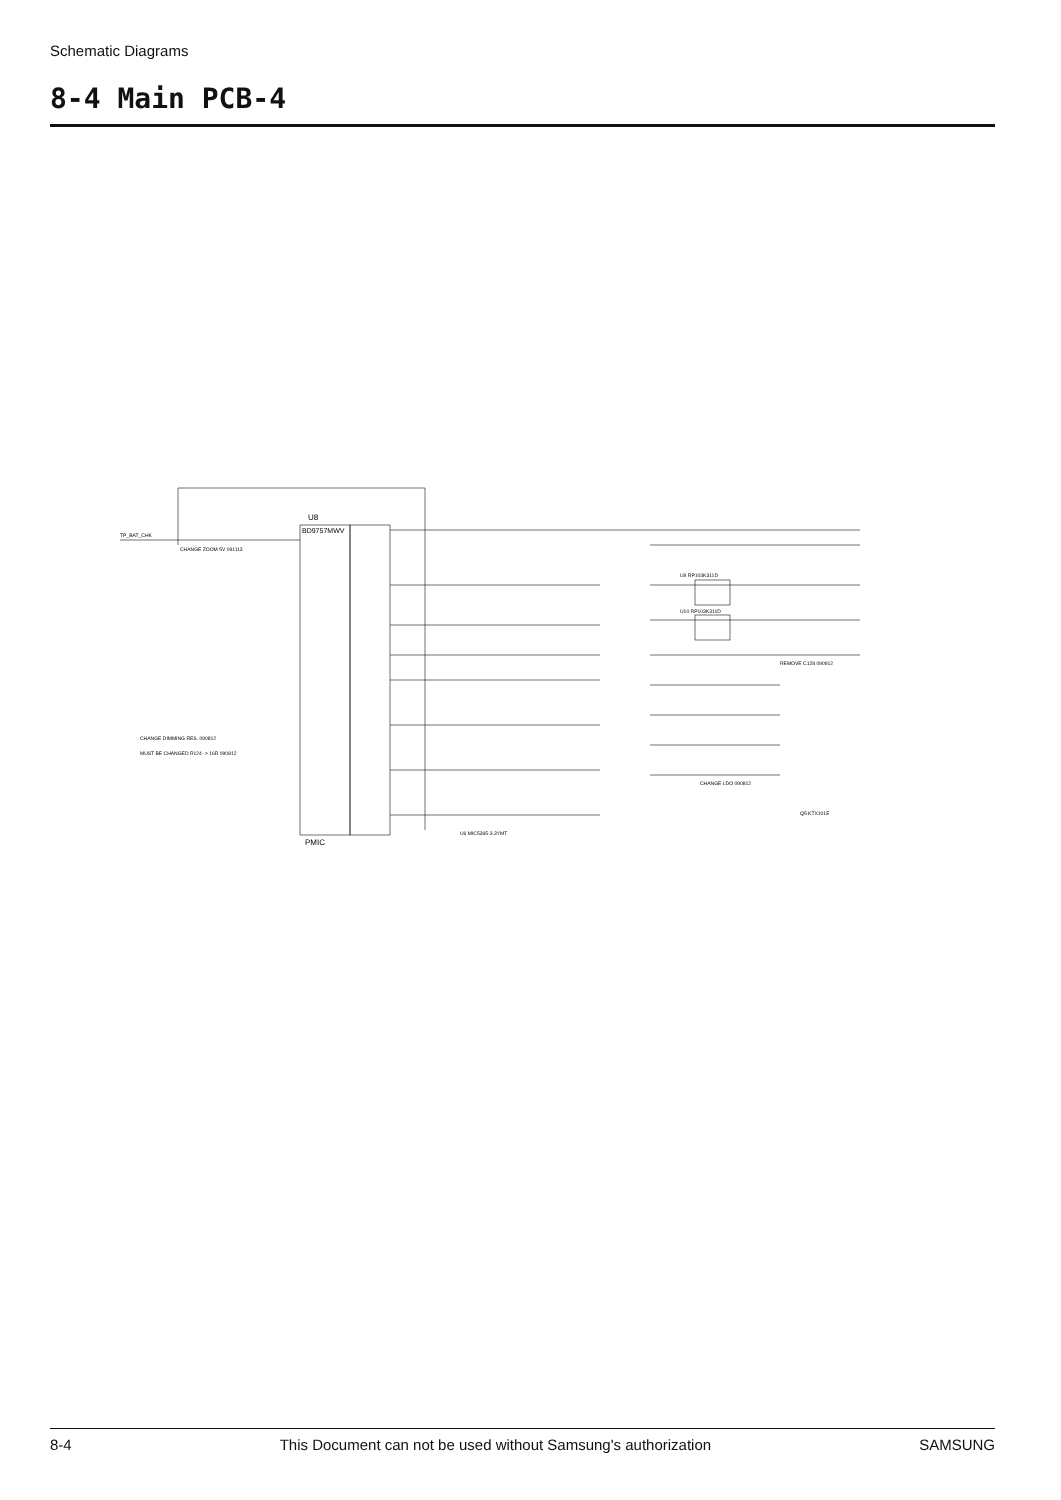Schematic Diagrams
8-4 Main PCB-4
U8
BD9757MWV
PMIC
TP_BAT_CHK
U9 RP103K311D
U10 RP103K311D
REMOVE C128 090912
CHANGE ZOOM 5V 091113
CHANGE DIMMING RES. 090812
MUST BE CHANGED R124 -> 16R 090812
CHANGE LDO 090812
U6 MIC5365-3.3YMT
Q5 KTX101E
8-4 This Document can not be used without Samsung's authorization SAMSUNG